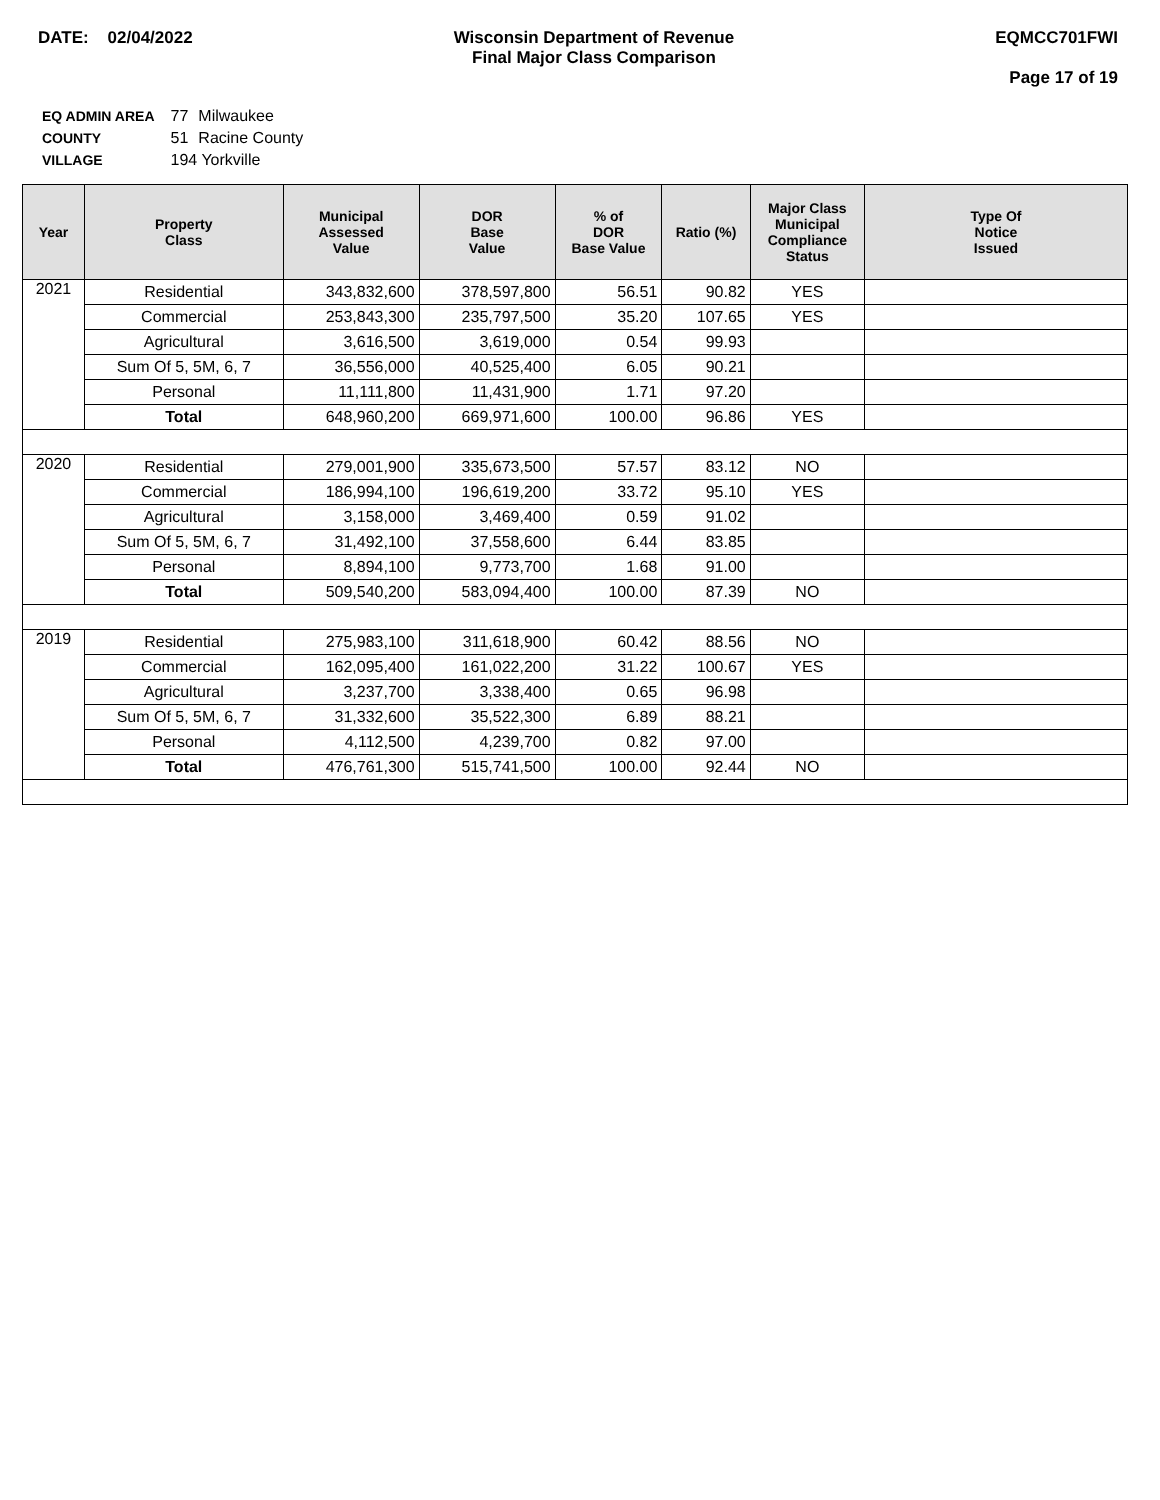DATE: 02/04/2022 Wisconsin Department of Revenue
Final Major Class Comparison
EQMCC701FWI
Page 17 of 19
| EQ ADMIN AREA | 77 | Milwaukee |
| COUNTY | 51 | Racine County |
| VILLAGE | 194 Yorkville | |
| Year | Property Class | Municipal Assessed Value | DOR Base Value | % of DOR Base Value | Ratio (%) | Major Class Municipal Compliance Status | Type Of Notice Issued |
| --- | --- | --- | --- | --- | --- | --- | --- |
| 2021 | Residential | 343,832,600 | 378,597,800 | 56.51 | 90.82 | YES | |
| | Commercial | 253,843,300 | 235,797,500 | 35.20 | 107.65 | YES | |
| | Agricultural | 3,616,500 | 3,619,000 | 0.54 | 99.93 | | |
| | Sum Of 5, 5M, 6, 7 | 36,556,000 | 40,525,400 | 6.05 | 90.21 | | |
| | Personal | 11,111,800 | 11,431,900 | 1.71 | 97.20 | | |
| | Total | 648,960,200 | 669,971,600 | 100.00 | 96.86 | YES | |
| 2020 | Residential | 279,001,900 | 335,673,500 | 57.57 | 83.12 | NO | |
| | Commercial | 186,994,100 | 196,619,200 | 33.72 | 95.10 | YES | |
| | Agricultural | 3,158,000 | 3,469,400 | 0.59 | 91.02 | | |
| | Sum Of 5, 5M, 6, 7 | 31,492,100 | 37,558,600 | 6.44 | 83.85 | | |
| | Personal | 8,894,100 | 9,773,700 | 1.68 | 91.00 | | |
| | Total | 509,540,200 | 583,094,400 | 100.00 | 87.39 | NO | |
| 2019 | Residential | 275,983,100 | 311,618,900 | 60.42 | 88.56 | NO | |
| | Commercial | 162,095,400 | 161,022,200 | 31.22 | 100.67 | YES | |
| | Agricultural | 3,237,700 | 3,338,400 | 0.65 | 96.98 | | |
| | Sum Of 5, 5M, 6, 7 | 31,332,600 | 35,522,300 | 6.89 | 88.21 | | |
| | Personal | 4,112,500 | 4,239,700 | 0.82 | 97.00 | | |
| | Total | 476,761,300 | 515,741,500 | 100.00 | 92.44 | NO | |